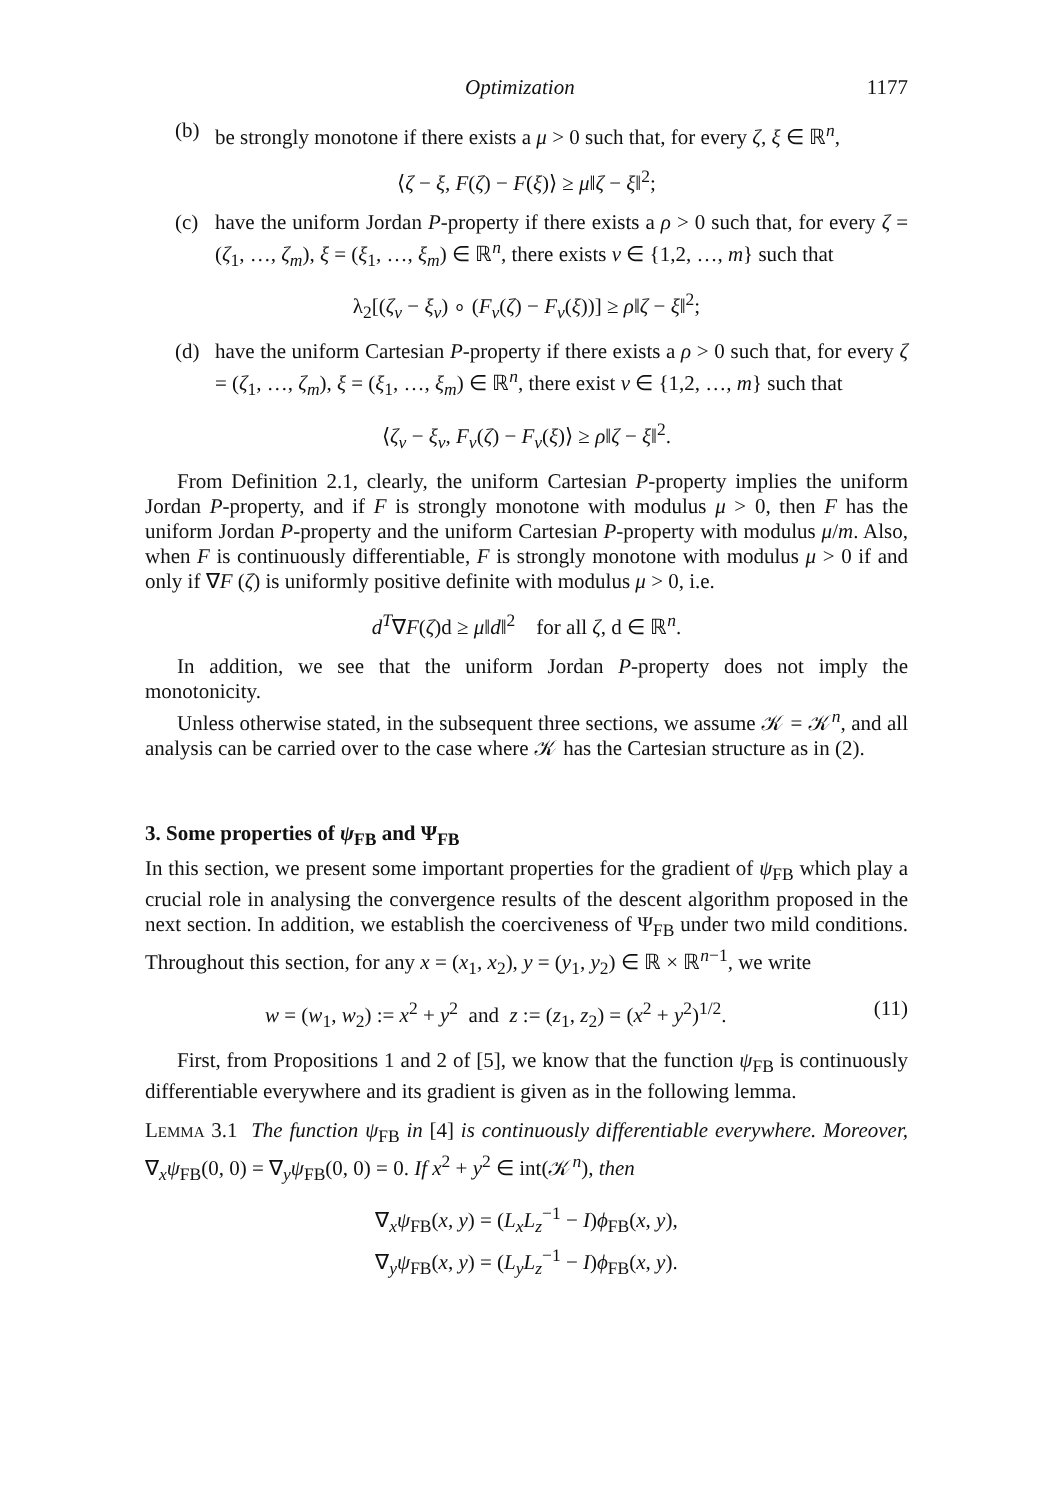Optimization 1177
(b) be strongly monotone if there exists a μ > 0 such that, for every ζ, ξ ∈ ℝ<sup>n</sup>,
⟨ζ − ξ, F(ζ) − F(ξ)⟩ ≥ μ‖ζ − ξ‖<sup>2</sup>;
(c) have the uniform Jordan P-property if there exists a ρ > 0 such that, for every ζ = (ζ<sub>1</sub>, …, ζ<sub>m</sub>), ξ = (ξ<sub>1</sub>, …, ξ<sub>m</sub>) ∈ ℝ<sup>n</sup>, there exists ν ∈ {1,2, …, m} such that
λ<sub>2</sub>[(ζ<sub>ν</sub> − ξ<sub>ν</sub>) ∘ (F<sub>ν</sub>(ζ) − F<sub>ν</sub>(ξ))] ≥ ρ‖ζ − ξ‖<sup>2</sup>;
(d) have the uniform Cartesian P-property if there exists a ρ > 0 such that, for every ζ = (ζ<sub>1</sub>, …, ζ<sub>m</sub>), ξ = (ξ<sub>1</sub>, …, ξ<sub>m</sub>) ∈ ℝ<sup>n</sup>, there exist ν ∈ {1,2, …, m} such that
⟨ζ<sub>ν</sub> − ξ<sub>ν</sub>, F<sub>ν</sub>(ζ) − F<sub>ν</sub>(ξ)⟩ ≥ ρ‖ζ − ξ‖<sup>2</sup>.
From Definition 2.1, clearly, the uniform Cartesian P-property implies the uniform Jordan P-property, and if F is strongly monotone with modulus μ > 0, then F has the uniform Jordan P-property and the uniform Cartesian P-property with modulus μ/m. Also, when F is continuously differentiable, F is strongly monotone with modulus μ > 0 if and only if ∇F (ζ) is uniformly positive definite with modulus μ > 0, i.e.
d<sup>T</sup>∇F(ζ)d ≥ μ‖d‖<sup>2</sup> for all ζ, d ∈ ℝ<sup>n</sup>.
In addition, we see that the uniform Jordan P-property does not imply the monotonicity.
Unless otherwise stated, in the subsequent three sections, we assume 𝒦 = 𝒦<sup>n</sup>, and all analysis can be carried over to the case where 𝒦 has the Cartesian structure as in (2).
3. Some properties of ψ<sub>FB</sub> and Ψ<sub>FB</sub>
In this section, we present some important properties for the gradient of ψ<sub>FB</sub> which play a crucial role in analysing the convergence results of the descent algorithm proposed in the next section. In addition, we establish the coerciveness of Ψ<sub>FB</sub> under two mild conditions. Throughout this section, for any x = (x<sub>1</sub>, x<sub>2</sub>), y = (y<sub>1</sub>, y<sub>2</sub>) ∈ ℝ × ℝ<sup>n−1</sup>, we write
w = (w<sub>1</sub>, w<sub>2</sub>) := x<sup>2</sup> + y<sup>2</sup> and z := (z<sub>1</sub>, z<sub>2</sub>) = (x<sup>2</sup> + y<sup>2</sup>)<sup>1/2</sup>. (11)
First, from Propositions 1 and 2 of [5], we know that the function ψ<sub>FB</sub> is continuously differentiable everywhere and its gradient is given as in the following lemma.
Lemma 3.1 The function ψ<sub>FB</sub> in [4] is continuously differentiable everywhere. Moreover, ∇<sub>x</sub>ψ<sub>FB</sub>(0, 0) = ∇<sub>y</sub>ψ<sub>FB</sub>(0, 0) = 0. If x<sup>2</sup> + y<sup>2</sup> ∈ int(𝒦<sup>n</sup>), then
∇<sub>x</sub>ψ<sub>FB</sub>(x, y) = (L<sub>x</sub>L<sub>z</sub><sup>−1</sup> − I)ϕ<sub>FB</sub>(x, y),
∇<sub>y</sub>ψ<sub>FB</sub>(x, y) = (L<sub>y</sub>L<sub>z</sub><sup>−1</sup> − I)ϕ<sub>FB</sub>(x, y).